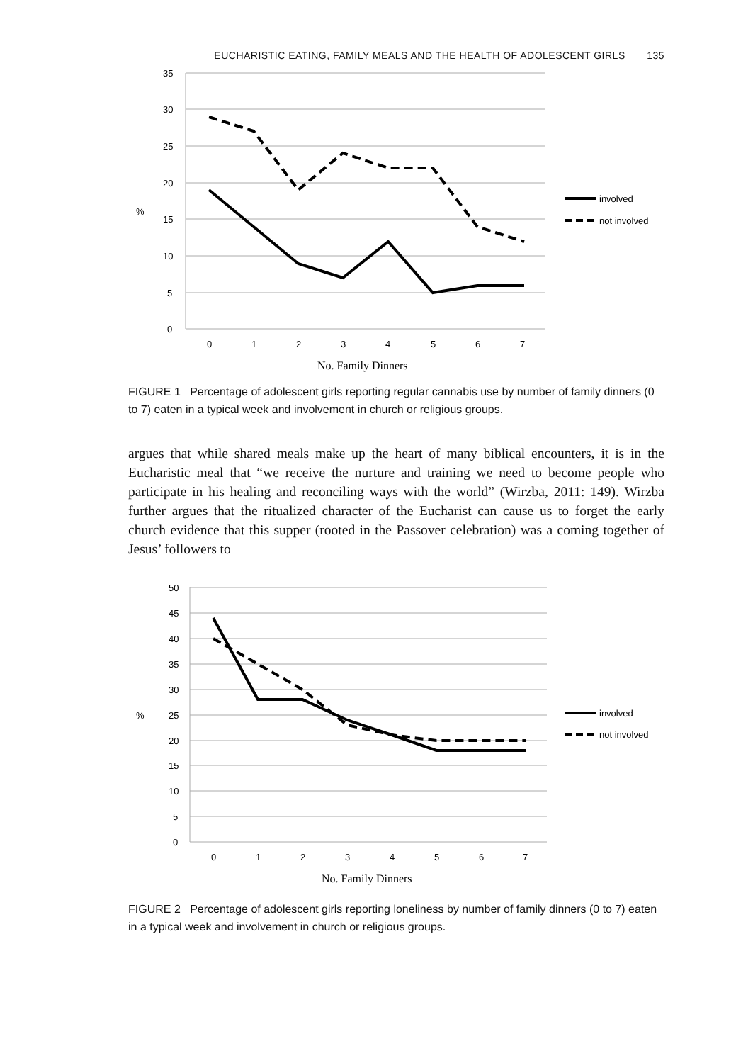EUCHARISTIC EATING, FAMILY MEALS AND THE HEALTH OF ADOLESCENT GIRLS 135
35
30
25
20
15
10
5
0
%
0
1
2
3
4
5
6
7
No. Family Dinners
involved
not involved
FIGURE 1 Percentage of adolescent girls reporting regular cannabis use by number of family dinners (0 to 7) eaten in a typical week and involvement in church or religious groups.
argues that while shared meals make up the heart of many biblical encounters, it is in the Eucharistic meal that “we receive the nurture and training we need to become people who participate in his healing and reconciling ways with the world” (Wirzba, 2011: 149). Wirzba further argues that the ritualized character of the Eucharist can cause us to forget the early church evidence that this supper (rooted in the Passover celebration) was a coming together of Jesus’ followers to
50
45
40
35
30
25
20
15
10
5
0
%
0
1
2
3
4
5
6
7
No. Family Dinners
involved
not involved
FIGURE 2 Percentage of adolescent girls reporting loneliness by number of family dinners (0 to 7) eaten in a typical week and involvement in church or religious groups.